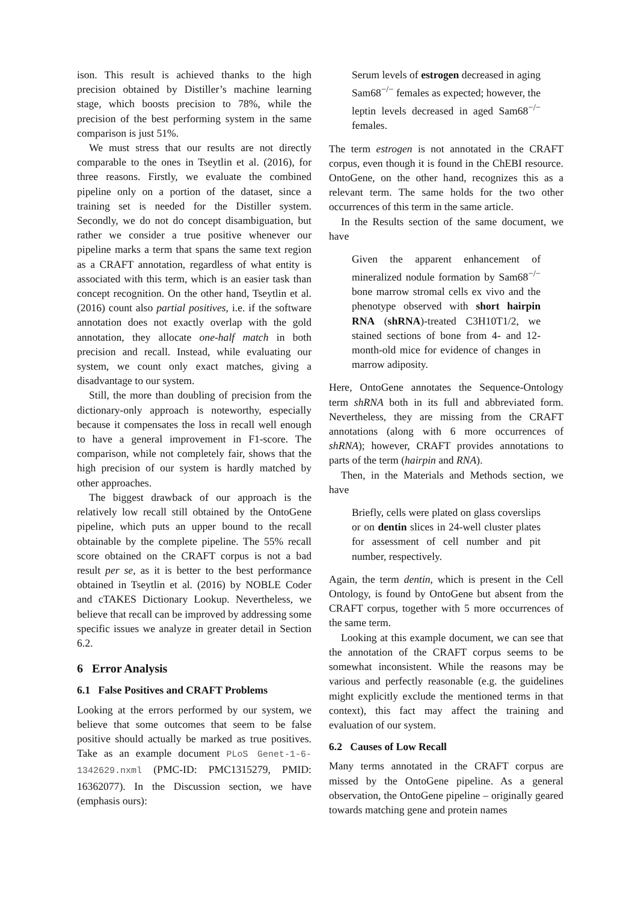ison. This result is achieved thanks to the high precision obtained by Distiller’s machine learning stage, which boosts precision to 78%, while the precision of the best performing system in the same comparison is just 51%.
We must stress that our results are not directly comparable to the ones in Tseytlin et al. (2016), for three reasons. Firstly, we evaluate the combined pipeline only on a portion of the dataset, since a training set is needed for the Distiller system. Secondly, we do not do concept disambiguation, but rather we consider a true positive whenever our pipeline marks a term that spans the same text region as a CRAFT annotation, regardless of what entity is associated with this term, which is an easier task than concept recognition. On the other hand, Tseytlin et al. (2016) count also partial positives, i.e. if the software annotation does not exactly overlap with the gold annotation, they allocate one-half match in both precision and recall. Instead, while evaluating our system, we count only exact matches, giving a disadvantage to our system.
Still, the more than doubling of precision from the dictionary-only approach is noteworthy, especially because it compensates the loss in recall well enough to have a general improvement in F1-score. The comparison, while not completely fair, shows that the high precision of our system is hardly matched by other approaches.
The biggest drawback of our approach is the relatively low recall still obtained by the OntoGene pipeline, which puts an upper bound to the recall obtainable by the complete pipeline. The 55% recall score obtained on the CRAFT corpus is not a bad result per se, as it is better to the best performance obtained in Tseytlin et al. (2016) by NOBLE Coder and cTAKES Dictionary Lookup. Nevertheless, we believe that recall can be improved by addressing some specific issues we analyze in greater detail in Section 6.2.
6 Error Analysis
6.1 False Positives and CRAFT Problems
Looking at the errors performed by our system, we believe that some outcomes that seem to be false positive should actually be marked as true positives. Take as an example document PLoS Genet-1-6-1342629.nxml (PMC-ID: PMC1315279, PMID: 16362077). In the Discussion section, we have (emphasis ours):
Serum levels of estrogen decreased in aging Sam68<sup>−/−</sup> females as expected; however, the leptin levels decreased in aged Sam68<sup>−/−</sup> females.
The term estrogen is not annotated in the CRAFT corpus, even though it is found in the ChEBI resource. OntoGene, on the other hand, recognizes this as a relevant term. The same holds for the two other occurrences of this term in the same article.
In the Results section of the same document, we have
Given the apparent enhancement of mineralized nodule formation by Sam68<sup>−/−</sup> bone marrow stromal cells ex vivo and the phenotype observed with short hairpin RNA (shRNA)-treated C3H10T1/2, we stained sections of bone from 4- and 12-month-old mice for evidence of changes in marrow adiposity.
Here, OntoGene annotates the Sequence-Ontology term shRNA both in its full and abbreviated form. Nevertheless, they are missing from the CRAFT annotations (along with 6 more occurrences of shRNA); however, CRAFT provides annotations to parts of the term (hairpin and RNA).
Then, in the Materials and Methods section, we have
Briefly, cells were plated on glass coverslips or on dentin slices in 24-well cluster plates for assessment of cell number and pit number, respectively.
Again, the term dentin, which is present in the Cell Ontology, is found by OntoGene but absent from the CRAFT corpus, together with 5 more occurrences of the same term.
Looking at this example document, we can see that the annotation of the CRAFT corpus seems to be somewhat inconsistent. While the reasons may be various and perfectly reasonable (e.g. the guidelines might explicitly exclude the mentioned terms in that context), this fact may affect the training and evaluation of our system.
6.2 Causes of Low Recall
Many terms annotated in the CRAFT corpus are missed by the OntoGene pipeline. As a general observation, the OntoGene pipeline – originally geared towards matching gene and protein names